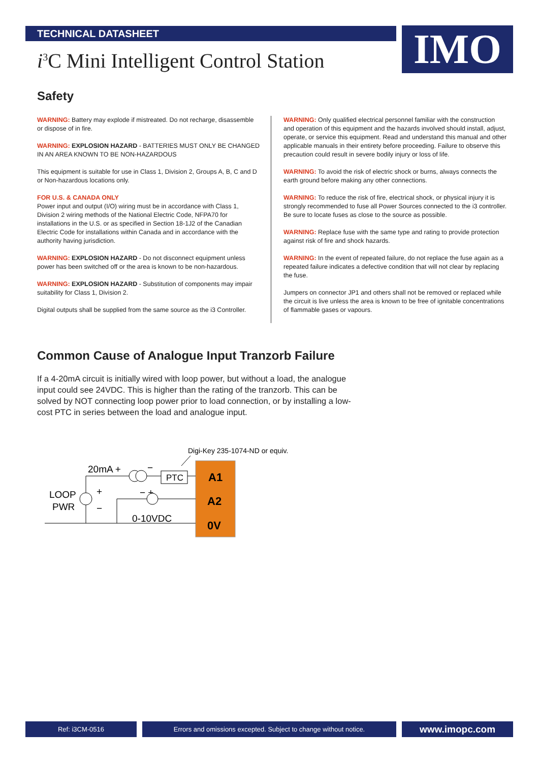IMO
TECHNICAL DATASHEET
i<sup>3</sup>C Mini Intelligent Control Station
Safety
WARNING: Battery may explode if mistreated. Do not recharge, disassemble or dispose of in fire.
WARNING: EXPLOSION HAZARD - BATTERIES MUST ONLY BE CHANGED IN AN AREA KNOWN TO BE NON-HAZARDOUS
This equipment is suitable for use in Class 1, Division 2, Groups A, B, C and D or Non-hazardous locations only.
FOR U.S. & CANADA ONLY
Power input and output (I/O) wiring must be in accordance with Class 1, Division 2 wiring methods of the National Electric Code, NFPA70 for installations in the U.S. or as specified in Section 18-1J2 of the Canadian Electric Code for installations within Canada and in accordance with the authority having jurisdiction.
WARNING: EXPLOSION HAZARD - Do not disconnect equipment unless power has been switched off or the area is known to be non-hazardous.
WARNING: EXPLOSION HAZARD - Substitution of components may impair suitability for Class 1, Division 2.
Digital outputs shall be supplied from the same source as the i3 Controller.
WARNING: Only qualified electrical personnel familiar with the construction and operation of this equipment and the hazards involved should install, adjust, operate, or service this equipment. Read and understand this manual and other applicable manuals in their entirety before proceeding. Failure to observe this precaution could result in severe bodily injury or loss of life.
WARNING: To avoid the risk of electric shock or burns, always connects the earth ground before making any other connections.
WARNING: To reduce the risk of fire, electrical shock, or physical injury it is strongly recommended to fuse all Power Sources connected to the i3 controller. Be sure to locate fuses as close to the source as possible.
WARNING: Replace fuse with the same type and rating to provide protection against risk of fire and shock hazards.
WARNING: In the event of repeated failure, do not replace the fuse again as a repeated failure indicates a defective condition that will not clear by replacing the fuse.
Jumpers on connector JP1 and others shall not be removed or replaced while the circuit is live unless the area is known to be free of ignitable concentrations of flammable gases or vapours.
Common Cause of Analogue Input Tranzorb Failure
If a 4-20mA circuit is initially wired with loop power, but without a load, the analogue input could see 24VDC. This is higher than the rating of the tranzorb. This can be solved by NOT connecting loop power prior to load connection, or by installing a low-cost PTC in series between the load and analogue input.
Digi-Key 235-1074-ND or equiv.
A1
A2
0V
20mA +
−
LOOP
PWR
+
−
− +
0-10VDC
PTC
Ref: i3CM-0516 Errors and omissions excepted. Subject to change without notice.
www.imopc.com